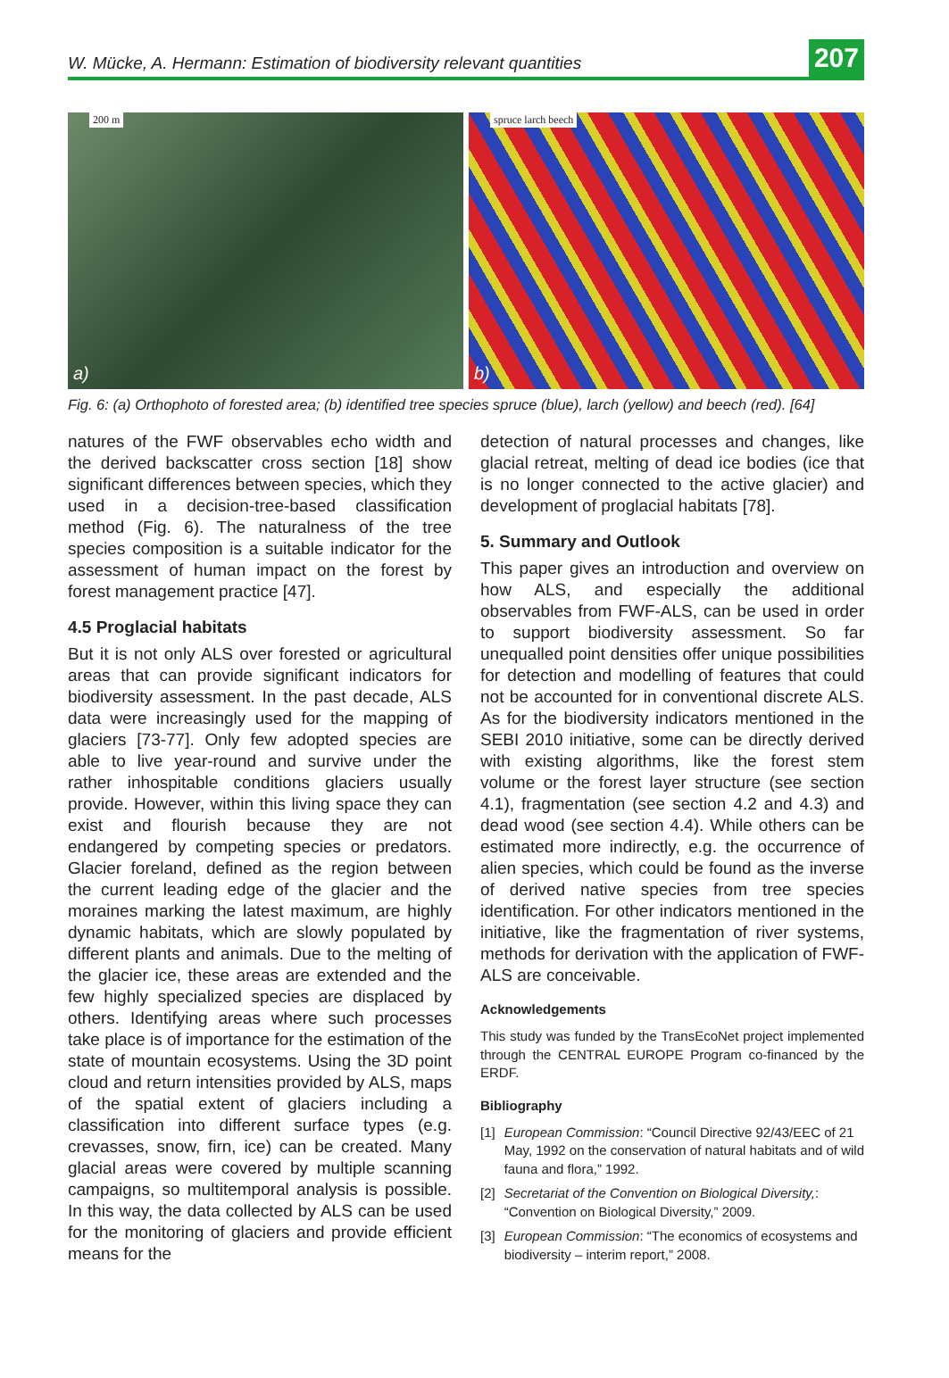W. Mücke, A. Hermann: Estimation of biodiversity relevant quantities 207
200 m
a)
spruce larch beech
b)
Fig. 6: (a) Orthophoto of forested area; (b) identified tree species spruce (blue), larch (yellow) and beech (red). [64]
natures of the FWF observables echo width and the derived backscatter cross section [18] show significant differences between species, which they used in a decision-tree-based classification method (Fig. 6). The naturalness of the tree species composition is a suitable indicator for the assessment of human impact on the forest by forest management practice [47].
4.5 Proglacial habitats
But it is not only ALS over forested or agricultural areas that can provide significant indicators for biodiversity assessment. In the past decade, ALS data were increasingly used for the mapping of glaciers [73-77]. Only few adopted species are able to live year-round and survive under the rather inhospitable conditions glaciers usually provide. However, within this living space they can exist and flourish because they are not endangered by competing species or predators. Glacier foreland, defined as the region between the current leading edge of the glacier and the moraines marking the latest maximum, are highly dynamic habitats, which are slowly populated by different plants and animals. Due to the melting of the glacier ice, these areas are extended and the few highly specialized species are displaced by others. Identifying areas where such processes take place is of importance for the estimation of the state of mountain ecosystems. Using the 3D point cloud and return intensities provided by ALS, maps of the spatial extent of glaciers including a classification into different surface types (e.g. crevasses, snow, firn, ice) can be created. Many glacial areas were covered by multiple scanning campaigns, so multitemporal analysis is possible. In this way, the data collected by ALS can be used for the monitoring of glaciers and provide efficient means for the
detection of natural processes and changes, like glacial retreat, melting of dead ice bodies (ice that is no longer connected to the active glacier) and development of proglacial habitats [78].
5. Summary and Outlook
This paper gives an introduction and overview on how ALS, and especially the additional observables from FWF-ALS, can be used in order to support biodiversity assessment. So far unequalled point densities offer unique possibilities for detection and modelling of features that could not be accounted for in conventional discrete ALS. As for the biodiversity indicators mentioned in the SEBI 2010 initiative, some can be directly derived with existing algorithms, like the forest stem volume or the forest layer structure (see section 4.1), fragmentation (see section 4.2 and 4.3) and dead wood (see section 4.4). While others can be estimated more indirectly, e.g. the occurrence of alien species, which could be found as the inverse of derived native species from tree species identification. For other indicators mentioned in the initiative, like the fragmentation of river systems, methods for derivation with the application of FWF-ALS are conceivable.
Acknowledgements
This study was funded by the TransEcoNet project implemented through the CENTRAL EUROPE Program co-financed by the ERDF.
Bibliography
[1] European Commission: “Council Directive 92/43/EEC of 21 May, 1992 on the conservation of natural habitats and of wild fauna and flora,” 1992.
[2] Secretariat of the Convention on Biological Diversity,: “Convention on Biological Diversity,” 2009.
[3] European Commission: “The economics of ecosystems and biodiversity – interim report,” 2008.